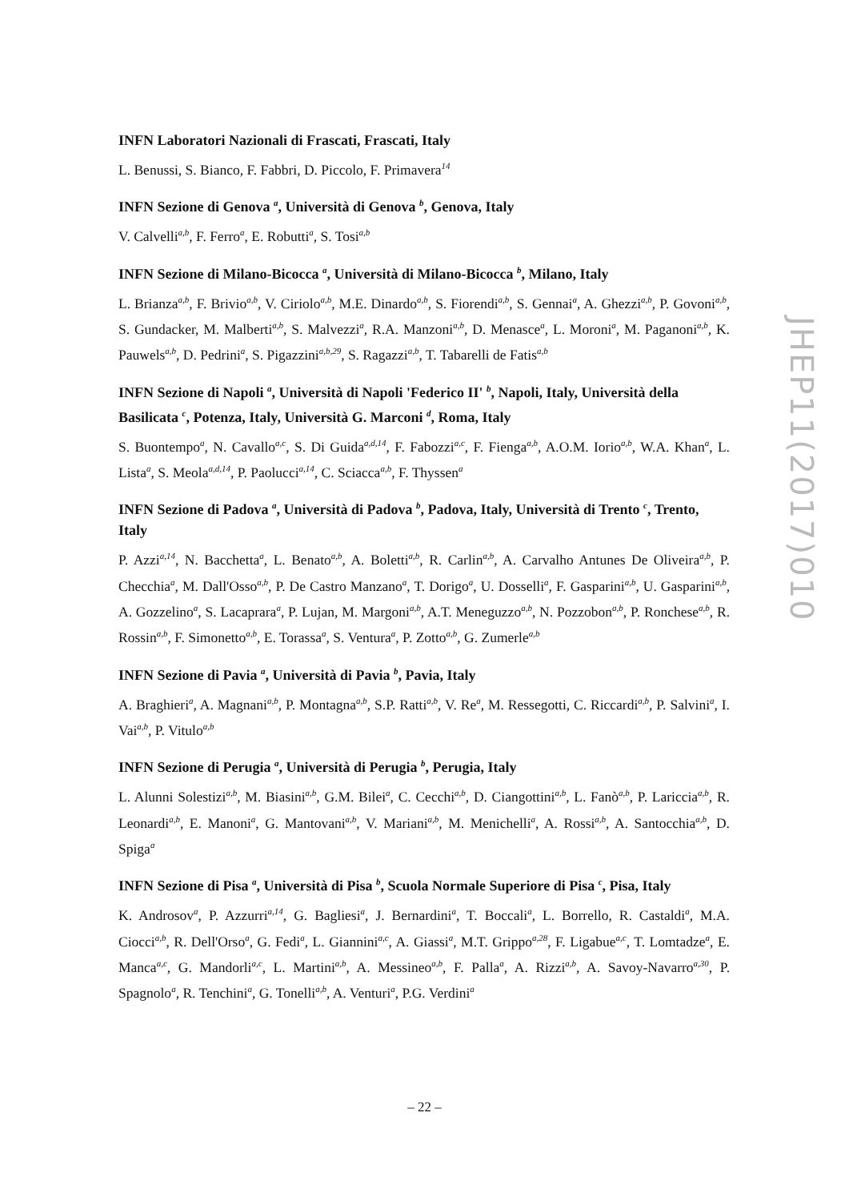INFN Laboratori Nazionali di Frascati, Frascati, Italy
L. Benussi, S. Bianco, F. Fabbri, D. Piccolo, F. Primavera<sup>14</sup>
INFN Sezione di Genova <sup>a</sup>, Università di Genova <sup>b</sup>, Genova, Italy
V. Calvelli<sup>a,b</sup>, F. Ferro<sup>a</sup>, E. Robutti<sup>a</sup>, S. Tosi<sup>a,b</sup>
INFN Sezione di Milano-Bicocca <sup>a</sup>, Università di Milano-Bicocca <sup>b</sup>, Milano, Italy
L. Brianza<sup>a,b</sup>, F. Brivio<sup>a,b</sup>, V. Ciriolo<sup>a,b</sup>, M.E. Dinardo<sup>a,b</sup>, S. Fiorendi<sup>a,b</sup>, S. Gennai<sup>a</sup>, A. Ghezzi<sup>a,b</sup>, P. Govoni<sup>a,b</sup>, S. Gundacker, M. Malberti<sup>a,b</sup>, S. Malvezzi<sup>a</sup>, R.A. Manzoni<sup>a,b</sup>, D. Menasce<sup>a</sup>, L. Moroni<sup>a</sup>, M. Paganoni<sup>a,b</sup>, K. Pauwels<sup>a,b</sup>, D. Pedrini<sup>a</sup>, S. Pigazzini<sup>a,b,29</sup>, S. Ragazzi<sup>a,b</sup>, T. Tabarelli de Fatis<sup>a,b</sup>
INFN Sezione di Napoli <sup>a</sup>, Università di Napoli 'Federico II' <sup>b</sup>, Napoli, Italy, Università della Basilicata <sup>c</sup>, Potenza, Italy, Università G. Marconi <sup>d</sup>, Roma, Italy
S. Buontempo<sup>a</sup>, N. Cavallo<sup>a,c</sup>, S. Di Guida<sup>a,d,14</sup>, F. Fabozzi<sup>a,c</sup>, F. Fienga<sup>a,b</sup>, A.O.M. Iorio<sup>a,b</sup>, W.A. Khan<sup>a</sup>, L. Lista<sup>a</sup>, S. Meola<sup>a,d,14</sup>, P. Paolucci<sup>a,14</sup>, C. Sciacca<sup>a,b</sup>, F. Thyssen<sup>a</sup>
INFN Sezione di Padova <sup>a</sup>, Università di Padova <sup>b</sup>, Padova, Italy, Università di Trento <sup>c</sup>, Trento, Italy
P. Azzi<sup>a,14</sup>, N. Bacchetta<sup>a</sup>, L. Benato<sup>a,b</sup>, A. Boletti<sup>a,b</sup>, R. Carlin<sup>a,b</sup>, A. Carvalho Antunes De Oliveira<sup>a,b</sup>, P. Checchia<sup>a</sup>, M. Dall'Osso<sup>a,b</sup>, P. De Castro Manzano<sup>a</sup>, T. Dorigo<sup>a</sup>, U. Dosselli<sup>a</sup>, F. Gasparini<sup>a,b</sup>, U. Gasparini<sup>a,b</sup>, A. Gozzelino<sup>a</sup>, S. Lacaprara<sup>a</sup>, P. Lujan, M. Margoni<sup>a,b</sup>, A.T. Meneguzzo<sup>a,b</sup>, N. Pozzobon<sup>a,b</sup>, P. Ronchese<sup>a,b</sup>, R. Rossin<sup>a,b</sup>, F. Simonetto<sup>a,b</sup>, E. Torassa<sup>a</sup>, S. Ventura<sup>a</sup>, P. Zotto<sup>a,b</sup>, G. Zumerle<sup>a,b</sup>
INFN Sezione di Pavia <sup>a</sup>, Università di Pavia <sup>b</sup>, Pavia, Italy
A. Braghieri<sup>a</sup>, A. Magnani<sup>a,b</sup>, P. Montagna<sup>a,b</sup>, S.P. Ratti<sup>a,b</sup>, V. Re<sup>a</sup>, M. Ressegotti, C. Riccardi<sup>a,b</sup>, P. Salvini<sup>a</sup>, I. Vai<sup>a,b</sup>, P. Vitulo<sup>a,b</sup>
INFN Sezione di Perugia <sup>a</sup>, Università di Perugia <sup>b</sup>, Perugia, Italy
L. Alunni Solestizi<sup>a,b</sup>, M. Biasini<sup>a,b</sup>, G.M. Bilei<sup>a</sup>, C. Cecchi<sup>a,b</sup>, D. Ciangottini<sup>a,b</sup>, L. Fanò<sup>a,b</sup>, P. Lariccia<sup>a,b</sup>, R. Leonardi<sup>a,b</sup>, E. Manoni<sup>a</sup>, G. Mantovani<sup>a,b</sup>, V. Mariani<sup>a,b</sup>, M. Menichelli<sup>a</sup>, A. Rossi<sup>a,b</sup>, A. Santocchia<sup>a,b</sup>, D. Spiga<sup>a</sup>
INFN Sezione di Pisa <sup>a</sup>, Università di Pisa <sup>b</sup>, Scuola Normale Superiore di Pisa <sup>c</sup>, Pisa, Italy
K. Androsov<sup>a</sup>, P. Azzurri<sup>a,14</sup>, G. Bagliesi<sup>a</sup>, J. Bernardini<sup>a</sup>, T. Boccali<sup>a</sup>, L. Borrello, R. Castaldi<sup>a</sup>, M.A. Ciocci<sup>a,b</sup>, R. Dell'Orso<sup>a</sup>, G. Fedi<sup>a</sup>, L. Giannini<sup>a,c</sup>, A. Giassi<sup>a</sup>, M.T. Grippo<sup>a,28</sup>, F. Ligabue<sup>a,c</sup>, T. Lomtadze<sup>a</sup>, E. Manca<sup>a,c</sup>, G. Mandorli<sup>a,c</sup>, L. Martini<sup>a,b</sup>, A. Messineo<sup>a,b</sup>, F. Palla<sup>a</sup>, A. Rizzi<sup>a,b</sup>, A. Savoy-Navarro<sup>a,30</sup>, P. Spagnolo<sup>a</sup>, R. Tenchini<sup>a</sup>, G. Tonelli<sup>a,b</sup>, A. Venturi<sup>a</sup>, P.G. Verdini<sup>a</sup>
JHEP11(2017)010
– 22 –